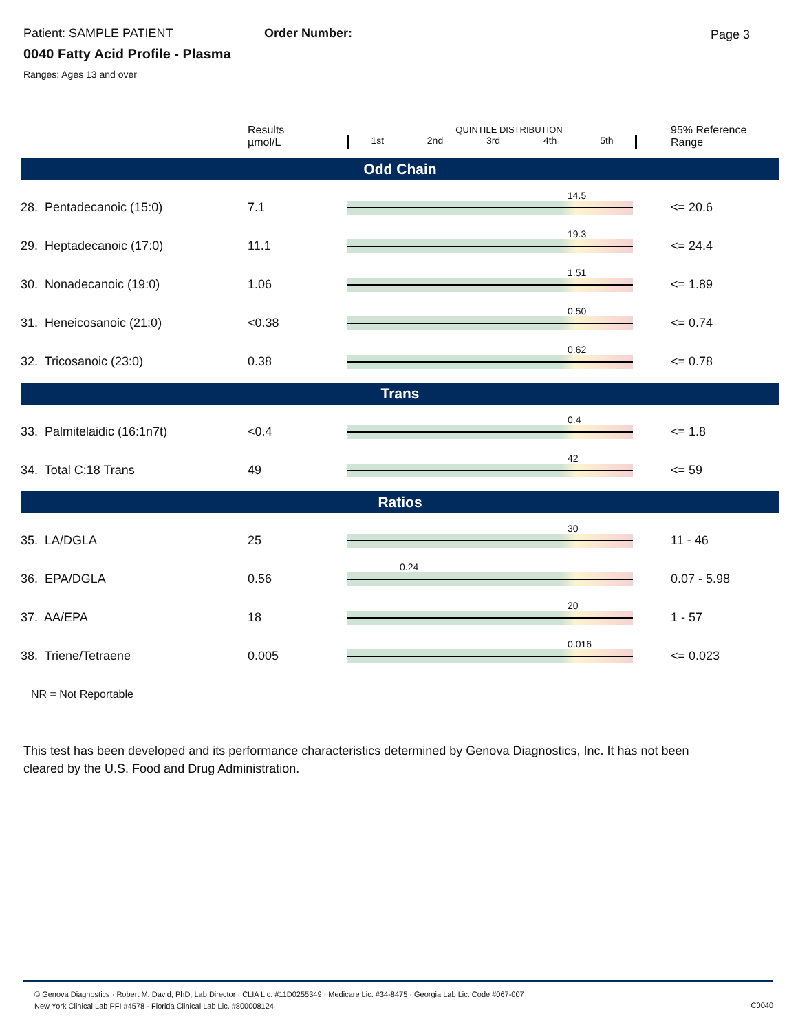Page 3
Patient: SAMPLE PATIENT Order Number:
0040 Fatty Acid Profile - Plasma
Ranges: Ages 13 and over
| | Results µmol/L | QUINTILE DISTRIBUTION 1st 2nd 3rd 4th 5th | 95% Reference Range |
| --- | --- | --- | --- |
| Odd Chain | | | |
| 28. Pentadecanoic (15:0) | 7.1 | 14.5 | <= 20.6 |
| 29. Heptadecanoic (17:0) | 11.1 | 19.3 | <= 24.4 |
| 30. Nonadecanoic (19:0) | 1.06 | 1.51 | <= 1.89 |
| 31. Heneicosanoic (21:0) | <0.38 | 0.50 | <= 0.74 |
| 32. Tricosanoic (23:0) | 0.38 | 0.62 | <= 0.78 |
| Trans | | | |
| 33. Palmitelaidic (16:1n7t) | <0.4 | 0.4 | <= 1.8 |
| 34. Total C:18 Trans | 49 | 42 | <= 59 |
| Ratios | | | |
| 35. LA/DGLA | 25 | 30 | 11 - 46 |
| 36. EPA/DGLA | 0.56 | 0.24 | 0.07 - 5.98 |
| 37. AA/EPA | 18 | 20 | 1 - 57 |
| 38. Triene/Tetraene | 0.005 | 0.016 | <= 0.023 |
NR = Not Reportable
This test has been developed and its performance characteristics determined by Genova Diagnostics, Inc. It has not been cleared by the U.S. Food and Drug Administration.
© Genova Diagnostics · Robert M. David, PhD, Lab Director · CLIA Lic. #11D0255349 · Medicare Lic. #34-8475 · Georgia Lab Lic. Code #067-007
New York Clinical Lab PFI #4578 · Florida Clinical Lab Lic. #800008124
C0040